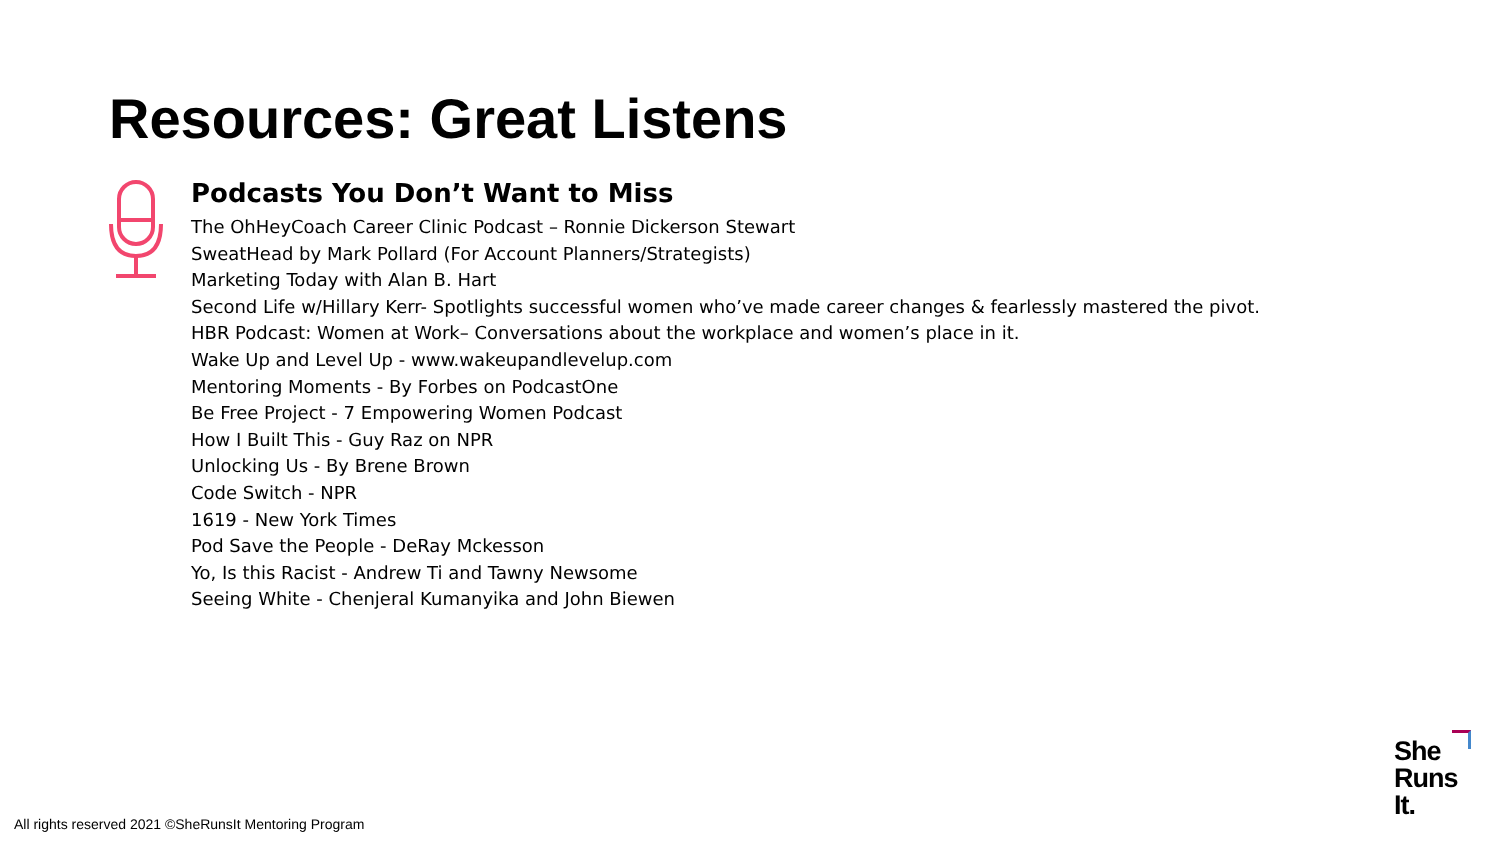Resources: Great Listens
Podcasts You Don’t Want to Miss
The OhHeyCoach Career Clinic Podcast – Ronnie Dickerson Stewart
SweatHead by Mark Pollard (For Account Planners/Strategists)
Marketing Today with Alan B. Hart
Second Life w/Hillary Kerr- Spotlights successful women who’ve made career changes & fearlessly mastered the pivot.
HBR Podcast: Women at Work– Conversations about the workplace and women’s place in it.
Wake Up and Level Up - www.wakeupandlevelup.com
Mentoring Moments - By Forbes on PodcastOne
Be Free Project - 7 Empowering Women Podcast
How I Built This - Guy Raz on NPR
Unlocking Us - By Brene Brown
Code Switch - NPR
1619 - New York Times
Pod Save the People - DeRay Mckesson
Yo, Is this Racist - Andrew Ti and Tawny Newsome
Seeing White - Chenjeral Kumanyika and John Biewen
All rights reserved 2021 ©SheRunsIt Mentoring Program
She
Runs
It.